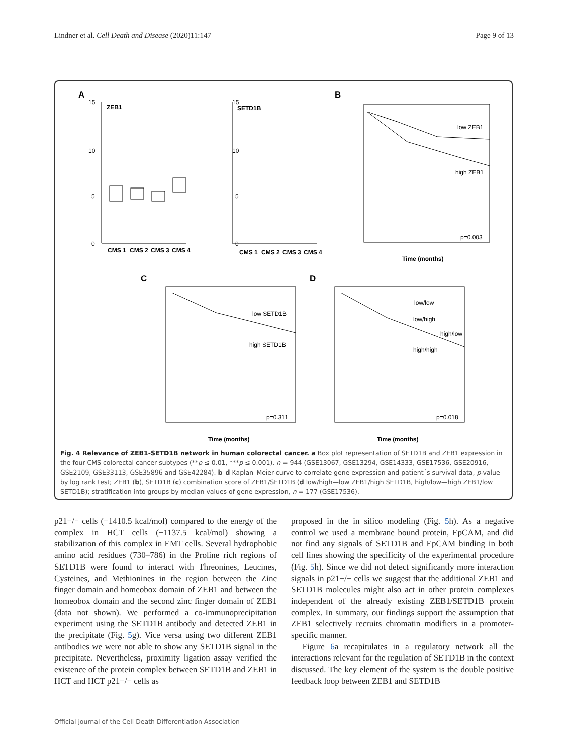Lindner et al. Cell Death and Disease (2020)11:147 Page 9 of 13
A
ZEB1
15
10
5
0
CMS 1
CMS 2
CMS 3
CMS 4
15
10
5
0
SETD1B
CMS 1
CMS 2
CMS 3
CMS 4
B
low ZEB1
high ZEB1
p=0.003
Time (months)
C
low SETD1B
high SETD1B
p=0.311
Time (months)
D
low/low
low/high
high/low
high/high
p=0.018
Time (months)
Fig. 4 Relevance of ZEB1-SETD1B network in human colorectal cancer. a Box plot representation of SETD1B and ZEB1 expression in the four CMS colorectal cancer subtypes (**p ≤ 0.01, ***p ≤ 0.001). n = 944 (GSE13067, GSE13294, GSE14333, GSE17536, GSE20916, GSE2109, GSE33113, GSE35896 and GSE42284). b–d Kaplan–Meier-curve to correlate gene expression and patient´s survival data, p-value by log rank test; ZEB1 (b), SETD1B (c) combination score of ZEB1/SETD1B (d low/high—low ZEB1/high SETD1B, high/low—high ZEB1/low SETD1B); stratification into groups by median values of gene expression, n = 177 (GSE17536).
p21−/− cells (−1410.5 kcal/mol) compared to the energy of the complex in HCT cells (−1137.5 kcal/mol) showing a stabilization of this complex in EMT cells. Several hydrophobic amino acid residues (730–786) in the Proline rich regions of SETD1B were found to interact with Threonines, Leucines, Cysteines, and Methionines in the region between the Zinc finger domain and homeobox domain of ZEB1 and between the homeobox domain and the second zinc finger domain of ZEB1 (data not shown). We performed a co-immunoprecipitation experiment using the SETD1B antibody and detected ZEB1 in the precipitate (Fig. 5g). Vice versa using two different ZEB1 antibodies we were not able to show any SETD1B signal in the precipitate. Nevertheless, proximity ligation assay verified the existence of the protein complex between SETD1B and ZEB1 in HCT and HCT p21−/− cells as
proposed in the in silico modeling (Fig. 5h). As a negative control we used a membrane bound protein, EpCAM, and did not find any signals of SETD1B and EpCAM binding in both cell lines showing the specificity of the experimental procedure (Fig. 5h). Since we did not detect significantly more interaction signals in p21−/− cells we suggest that the additional ZEB1 and SETD1B molecules might also act in other protein complexes independent of the already existing ZEB1/SETD1B protein complex. In summary, our findings support the assumption that ZEB1 selectively recruits chromatin modifiers in a promoter-specific manner.
Figure 6a recapitulates in a regulatory network all the interactions relevant for the regulation of SETD1B in the context discussed. The key element of the system is the double positive feedback loop between ZEB1 and SETD1B
Official journal of the Cell Death Differentiation Association